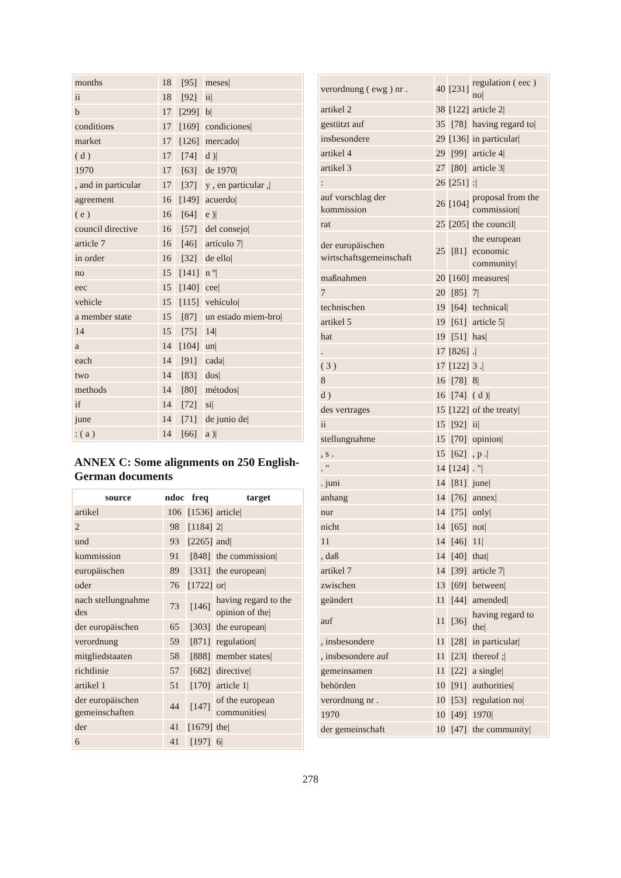| months | 18 | [95] | meses/ |
| ii | 18 | [92] | ii/ |
| b | 17 | [299] | b/ |
| conditions | 17 | [169] | condiciones/ |
| market | 17 | [126] | mercado/ |
| ( d ) | 17 | [74] | d )/ |
| 1970 | 17 | [63] | de 1970/ |
| , and in particular | 17 | [37] | y , en particular ,/ |
| agreement | 16 | [149] | acuerdo/ |
| ( e ) | 16 | [64] | e )/ |
| council directive | 16 | [57] | del consejo/ |
| article 7 | 16 | [46] | artículo 7/ |
| in order | 16 | [32] | de ello/ |
| no | 15 | [141] | n º/ |
| eec | 15 | [140] | cee/ |
| vehicle | 15 | [115] | vehículo/ |
| a member state | 15 | [87] | un estado miem-bro/ |
| 14 | 15 | [75] | 14/ |
| a | 14 | [104] | un/ |
| each | 14 | [91] | cada/ |
| two | 14 | [83] | dos/ |
| methods | 14 | [80] | métodos/ |
| if | 14 | [72] | si/ |
| june | 14 | [71] | de junio de/ |
| : ( a ) | 14 | [66] | a )/ |
ANNEX C: Some alignments on 250 English-German documents
| source | ndoc | freq | target |
| --- | --- | --- | --- |
| artikel | 106 | [1536] | article/ |
| 2 | 98 | [1184] | 2/ |
| und | 93 | [2265] | and/ |
| kommission | 91 | [848] | the commission/ |
| europäischen | 89 | [331] | the european/ |
| oder | 76 | [1722] | or/ |
| nach stellungnahme des | 73 | [146] | having regard to the opinion of the/ |
| der europäischen | 65 | [303] | the european/ |
| verordnung | 59 | [871] | regulation/ |
| mitgliedstaaten | 58 | [888] | member states/ |
| richtlinie | 57 | [682] | directive/ |
| artikel 1 | 51 | [170] | article 1/ |
| der europäischen gemeinschaften | 44 | [147] | of the european communities/ |
| der | 41 | [1679] | the/ |
| 6 | 41 | [197] | 6/ |
| verordnung ( ewg ) nr . | 40 | [231] | regulation ( eec ) no/ |
| artikel 2 | 38 | [122] | article 2/ |
| gestützt auf | 35 | [78] | having regard to/ |
| insbesondere | 29 | [136] | in particular/ |
| artikel 4 | 29 | [99] | article 4/ |
| artikel 3 | 27 | [80] | article 3/ |
| : | 26 | [251] | :/ |
| auf vorschlag der kommission | 26 | [104] | proposal from the commission/ |
| rat | 25 | [205] | the council/ |
| der europäischen wirtschaftsgemeinschaft | 25 | [81] | the european economic community/ |
| maßnahmen | 20 | [160] | measures/ |
| 7 | 20 | [85] | 7/ |
| technischen | 19 | [64] | technical/ |
| artikel 5 | 19 | [61] | article 5/ |
| hat | 19 | [51] | has/ |
| . | 17 | [826] | ./ |
| ( 3 ) | 17 | [122] | 3 ./ |
| 8 | 16 | [78] | 8/ |
| d ) | 16 | [74] | ( d )/ |
| des vertrages | 15 | [122] | of the treaty/ |
| ii | 15 | [92] | ii/ |
| stellungnahme | 15 | [70] | opinion/ |
| , s . | 15 | [62] | , p ./ |
| . " | 14 | [124] | . "/ |
| . juni | 14 | [81] | june/ |
| anhang | 14 | [76] | annex/ |
| nur | 14 | [75] | only/ |
| nicht | 14 | [65] | not/ |
| 11 | 14 | [46] | 11/ |
| , daß | 14 | [40] | that/ |
| artikel 7 | 14 | [39] | article 7/ |
| zwischen | 13 | [69] | between/ |
| geändert | 11 | [44] | amended/ |
| auf | 11 | [36] | having regard to the/ |
| , insbesondere | 11 | [28] | in particular/ |
| , insbesondere auf | 11 | [23] | thereof ;/ |
| gemeinsamen | 11 | [22] | a single/ |
| behörden | 10 | [91] | authorities/ |
| verordnung nr . | 10 | [53] | regulation no/ |
| 1970 | 10 | [49] | 1970/ |
| der gemeinschaft | 10 | [47] | the community/ |
278